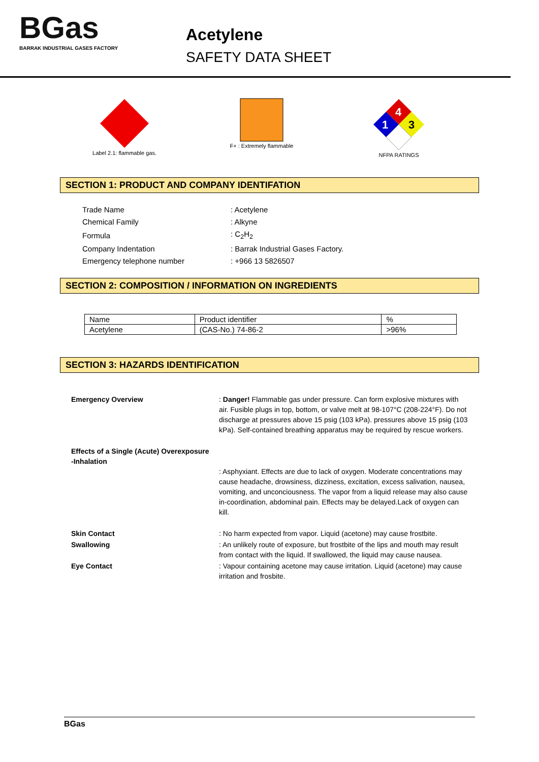BGas
BARRAK INDUSTRIAL GASES FACTORY
Acetylene
SAFETY DATA SHEET
Label 2.1: flammable gas.
F+ : Extremely flammable
4
1
3
NFPA RATINGS
SECTION 1: PRODUCT AND COMPANY IDENTIFATION
| Trade Name | : Acetylene |
| Chemical Family | : Alkyne |
| Formula | : C<sub>2</sub>H<sub>2</sub> |
| Company Indentation | : Barrak Industrial Gases Factory. |
| Emergency telephone number | : +966 13 5826507 |
SECTION 2: COMPOSITION / INFORMATION ON INGREDIENTS
| Name | Product identifier | % |
| Acetylene | (CAS-No.) 74-86-2 | >96% |
SECTION 3: HAZARDS IDENTIFICATION
| Emergency Overview | : Danger! Flammable gas under pressure. Can form explosive mixtures with air. Fusible plugs in top, bottom, or valve melt at 98-107°C (208-224°F). Do not discharge at pressures above 15 psig (103 kPa). pressures above 15 psig (103 kPa). Self-contained breathing apparatus may be required by rescue workers. |
| Effects of a Single (Acute) Overexposure -Inhalation | : Asphyxiant. Effects are due to lack of oxygen. Moderate concentrations may cause headache, drowsiness, dizziness, excitation, excess salivation, nausea, vomiting, and unconciousness. The vapor from a liquid release may also cause in-coordination, abdominal pain. Effects may be delayed.Lack of oxygen can kill. |
| Skin Contact | : No harm expected from vapor. Liquid (acetone) may cause frostbite. |
| Swallowing | : An unlikely route of exposure, but frostbite of the lips and mouth may result from contact with the liquid. If swallowed, the liquid may cause nausea. |
| Eye Contact | : Vapour containing acetone may cause irritation. Liquid (acetone) may cause irritation and frosbite. |
BGas